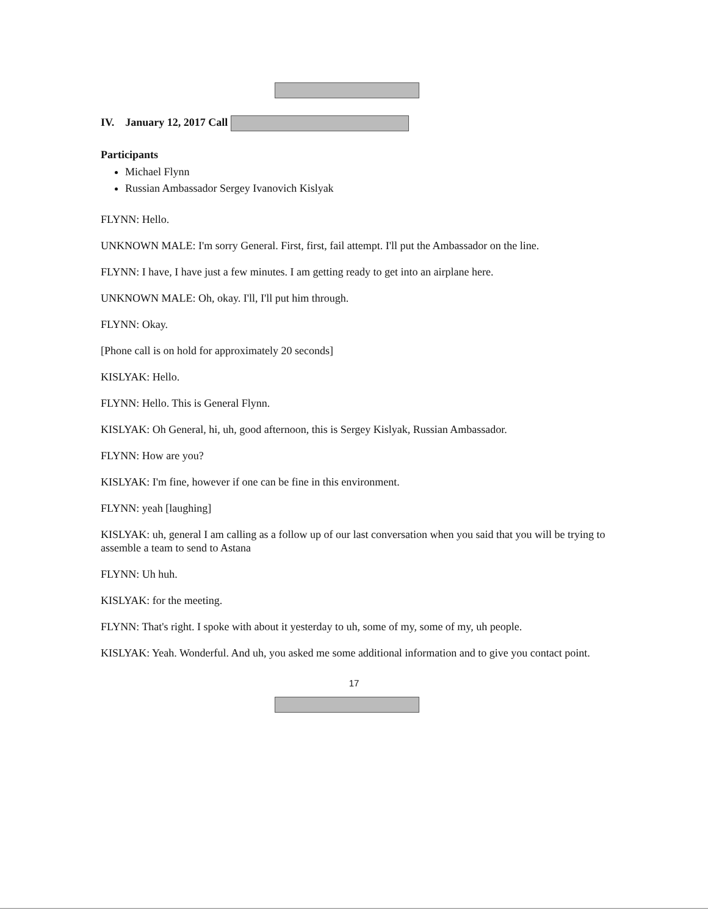IV. January 12, 2017 Call
Participants
Michael Flynn
Russian Ambassador Sergey Ivanovich Kislyak
FLYNN: Hello.
UNKNOWN MALE: I'm sorry General. First, first, fail attempt. I'll put the Ambassador on the line.
FLYNN: I have, I have just a few minutes. I am getting ready to get into an airplane here.
UNKNOWN MALE: Oh, okay. I'll, I'll put him through.
FLYNN: Okay.
[Phone call is on hold for approximately 20 seconds]
KISLYAK: Hello.
FLYNN: Hello. This is General Flynn.
KISLYAK: Oh General, hi, uh, good afternoon, this is Sergey Kislyak, Russian Ambassador.
FLYNN: How are you?
KISLYAK: I'm fine, however if one can be fine in this environment.
FLYNN: yeah [laughing]
KISLYAK: uh, general I am calling as a follow up of our last conversation when you said that you will be trying to assemble a team to send to Astana
FLYNN: Uh huh.
KISLYAK: for the meeting.
FLYNN: That's right. I spoke with about it yesterday to uh, some of my, some of my, uh people.
KISLYAK: Yeah. Wonderful. And uh, you asked me some additional information and to give you contact point.
17